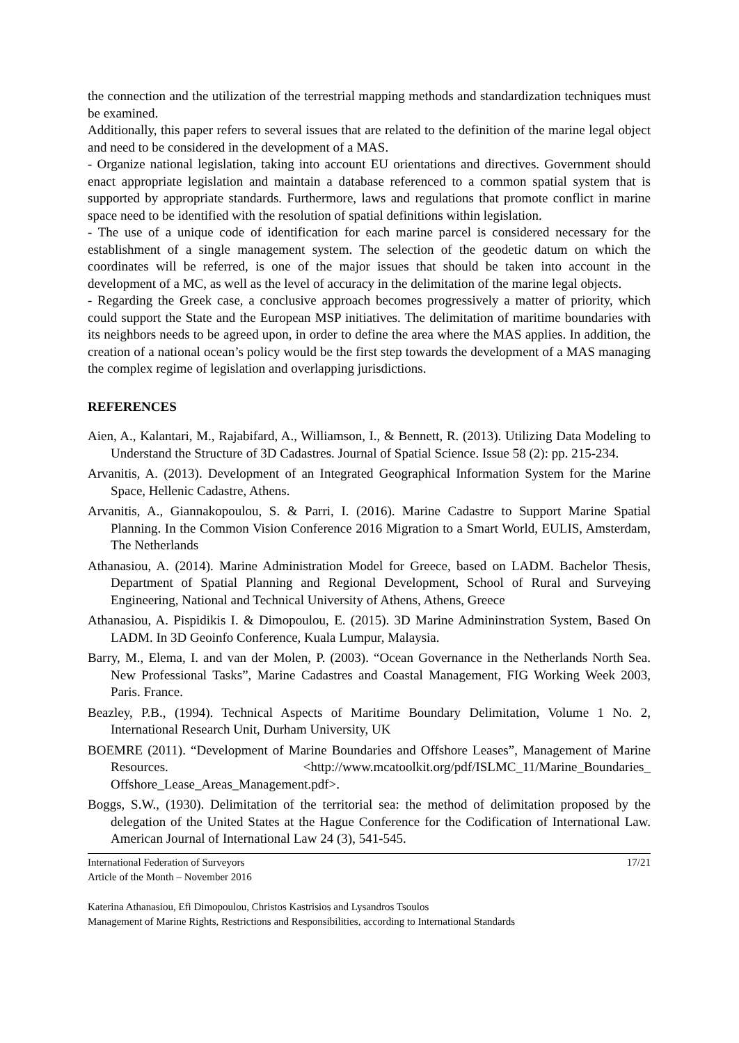the connection and the utilization of the terrestrial mapping methods and standardization techniques must be examined.
Additionally, this paper refers to several issues that are related to the definition of the marine legal object and need to be considered in the development of a MAS.
- Organize national legislation, taking into account EU orientations and directives. Government should enact appropriate legislation and maintain a database referenced to a common spatial system that is supported by appropriate standards. Furthermore, laws and regulations that promote conflict in marine space need to be identified with the resolution of spatial definitions within legislation.
- The use of a unique code of identification for each marine parcel is considered necessary for the establishment of a single management system. The selection of the geodetic datum on which the coordinates will be referred, is one of the major issues that should be taken into account in the development of a MC, as well as the level of accuracy in the delimitation of the marine legal objects.
- Regarding the Greek case, a conclusive approach becomes progressively a matter of priority, which could support the State and the European MSP initiatives. The delimitation of maritime boundaries with its neighbors needs to be agreed upon, in order to define the area where the MAS applies. In addition, the creation of a national ocean’s policy would be the first step towards the development of a MAS managing the complex regime of legislation and overlapping jurisdictions.
REFERENCES
Aien, A., Kalantari, M., Rajabifard, A., Williamson, I., & Bennett, R. (2013). Utilizing Data Modeling to Understand the Structure of 3D Cadastres. Journal of Spatial Science. Issue 58 (2): pp. 215-234.
Arvanitis, A. (2013). Development of an Integrated Geographical Information System for the Marine Space, Hellenic Cadastre, Athens.
Arvanitis, A., Giannakopoulou, S. & Parri, I. (2016). Marine Cadastre to Support Marine Spatial Planning. In the Common Vision Conference 2016 Migration to a Smart World, EULIS, Amsterdam, The Netherlands
Athanasiou, A. (2014). Marine Administration Model for Greece, based on LADM. Bachelor Thesis, Department of Spatial Planning and Regional Development, School of Rural and Surveying Engineering, National and Technical University of Athens, Athens, Greece
Athanasiou, A. Pispidikis I. & Dimopoulou, E. (2015). 3D Marine Admininstration System, Based On LADM. In 3D Geoinfo Conference, Kuala Lumpur, Malaysia.
Barry, M., Elema, I. and van der Molen, P. (2003). “Ocean Governance in the Netherlands North Sea. New Professional Tasks”, Marine Cadastres and Coastal Management, FIG Working Week 2003, Paris. France.
Beazley, P.B., (1994). Technical Aspects of Maritime Boundary Delimitation, Volume 1 No. 2, International Research Unit, Durham University, UK
BOEMRE (2011). “Development of Marine Boundaries and Offshore Leases”, Management of Marine Resources. <http://www.mcatoolkit.org/pdf/ISLMC_11/Marine_Boundaries_ Offshore_Lease_Areas_Management.pdf>.
Boggs, S.W., (1930). Delimitation of the territorial sea: the method of delimitation proposed by the delegation of the United States at the Hague Conference for the Codification of International Law. American Journal of International Law 24 (3), 541-545.
International Federation of Surveyors
Article of the Month – November 2016
17/21
Katerina Athanasiou, Efi Dimopoulou, Christos Kastrisios and Lysandros Tsoulos
Management of Marine Rights, Restrictions and Responsibilities, according to International Standards